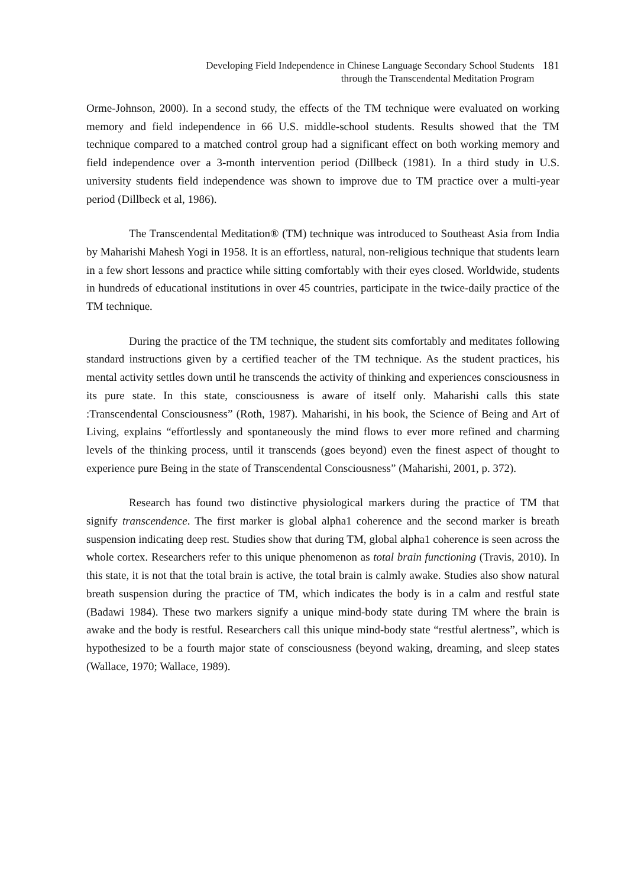Developing Field Independence in Chinese Language Secondary School Students
through the Transcendental Meditation Program
181
Orme-Johnson, 2000). In a second study, the effects of the TM technique were evaluated on working memory and field independence in 66 U.S. middle-school students. Results showed that the TM technique compared to a matched control group had a significant effect on both working memory and field independence over a 3-month intervention period (Dillbeck (1981). In a third study in U.S. university students field independence was shown to improve due to TM practice over a multi-year period (Dillbeck et al, 1986).
The Transcendental Meditation® (TM) technique was introduced to Southeast Asia from India by Maharishi Mahesh Yogi in 1958. It is an effortless, natural, non-religious technique that students learn in a few short lessons and practice while sitting comfortably with their eyes closed. Worldwide, students in hundreds of educational institutions in over 45 countries, participate in the twice-daily practice of the TM technique.
During the practice of the TM technique, the student sits comfortably and meditates following standard instructions given by a certified teacher of the TM technique. As the student practices, his mental activity settles down until he transcends the activity of thinking and experiences consciousness in its pure state. In this state, consciousness is aware of itself only. Maharishi calls this state :Transcendental Consciousness” (Roth, 1987). Maharishi, in his book, the Science of Being and Art of Living, explains “effortlessly and spontaneously the mind flows to ever more refined and charming levels of the thinking process, until it transcends (goes beyond) even the finest aspect of thought to experience pure Being in the state of Transcendental Consciousness” (Maharishi, 2001, p. 372).
Research has found two distinctive physiological markers during the practice of TM that signify transcendence. The first marker is global alpha1 coherence and the second marker is breath suspension indicating deep rest. Studies show that during TM, global alpha1 coherence is seen across the whole cortex. Researchers refer to this unique phenomenon as total brain functioning (Travis, 2010). In this state, it is not that the total brain is active, the total brain is calmly awake. Studies also show natural breath suspension during the practice of TM, which indicates the body is in a calm and restful state (Badawi 1984). These two markers signify a unique mind-body state during TM where the brain is awake and the body is restful. Researchers call this unique mind-body state “restful alertness”, which is hypothesized to be a fourth major state of consciousness (beyond waking, dreaming, and sleep states (Wallace, 1970; Wallace, 1989).